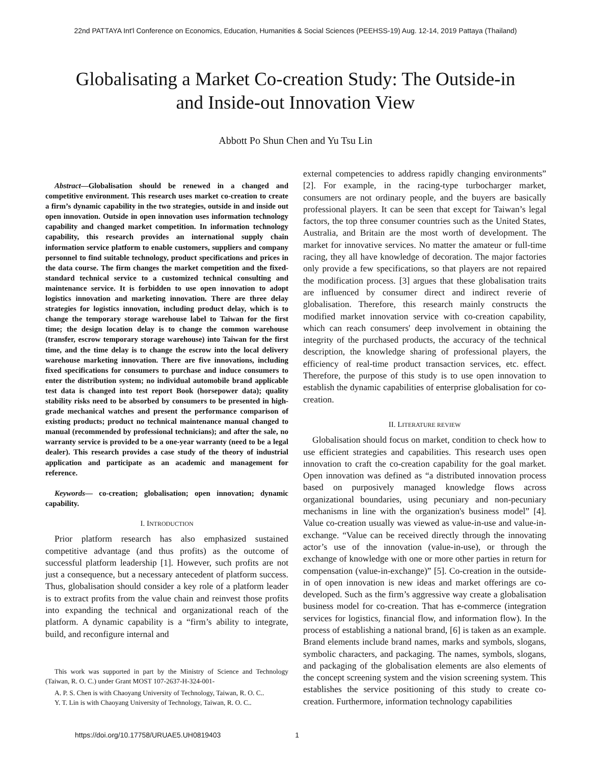22nd PATTAYA Int'l Conference on Economics, Education, Humanities & Social Sciences (PEEHSS-19) Aug. 12-14, 2019 Pattaya (Thailand)
Globalisating a Market Co-creation Study: The Outside-in and Inside-out Innovation View
Abbott Po Shun Chen and Yu Tsu Lin
Abstract—Globalisation should be renewed in a changed and competitive environment. This research uses market co-creation to create a firm’s dynamic capability in the two strategies, outside in and inside out open innovation. Outside in open innovation uses information technology capability and changed market competition. In information technology capability, this research provides an international supply chain information service platform to enable customers, suppliers and company personnel to find suitable technology, product specifications and prices in the data course. The firm changes the market competition and the fixed-standard technical service to a customized technical consulting and maintenance service. It is forbidden to use open innovation to adopt logistics innovation and marketing innovation. There are three delay strategies for logistics innovation, including product delay, which is to change the temporary storage warehouse label to Taiwan for the first time; the design location delay is to change the common warehouse (transfer, escrow temporary storage warehouse) into Taiwan for the first time, and the time delay is to change the escrow into the local delivery warehouse marketing innovation. There are five innovations, including fixed specifications for consumers to purchase and induce consumers to enter the distribution system; no individual automobile brand applicable test data is changed into test report Book (horsepower data); quality stability risks need to be absorbed by consumers to be presented in high-grade mechanical watches and present the performance comparison of existing products; product no technical maintenance manual changed to manual (recommended by professional technicians); and after the sale, no warranty service is provided to be a one-year warranty (need to be a legal dealer). This research provides a case study of the theory of industrial application and participate as an academic and management for reference.
Keywords— co-creation; globalisation; open innovation; dynamic capability.
I. INTRODUCTION
Prior platform research has also emphasized sustained competitive advantage (and thus profits) as the outcome of successful platform leadership [1]. However, such profits are not just a consequence, but a necessary antecedent of platform success. Thus, globalisation should consider a key role of a platform leader is to extract profits from the value chain and reinvest those profits into expanding the technical and organizational reach of the platform. A dynamic capability is a “firm’s ability to integrate, build, and reconfigure internal and
This work was supported in part by the Ministry of Science and Technology (Taiwan, R. O. C.) under Grant MOST 107-2637-H-324-001-
A. P. S. Chen is with Chaoyang University of Technology, Taiwan, R. O. C..
Y. T. Lin is with Chaoyang University of Technology, Taiwan, R. O. C..
external competencies to address rapidly changing environments” [2]. For example, in the racing-type turbocharger market, consumers are not ordinary people, and the buyers are basically professional players. It can be seen that except for Taiwan’s legal factors, the top three consumer countries such as the United States, Australia, and Britain are the most worth of development. The market for innovative services. No matter the amateur or full-time racing, they all have knowledge of decoration. The major factories only provide a few specifications, so that players are not repaired the modification process. [3] argues that these globalisation traits are influenced by consumer direct and indirect reverie of globalisation. Therefore, this research mainly constructs the modified market innovation service with co-creation capability, which can reach consumers' deep involvement in obtaining the integrity of the purchased products, the accuracy of the technical description, the knowledge sharing of professional players, the efficiency of real-time product transaction services, etc. effect. Therefore, the purpose of this study is to use open innovation to establish the dynamic capabilities of enterprise globalisation for co-creation.
II. LITERATURE REVIEW
Globalisation should focus on market, condition to check how to use efficient strategies and capabilities. This research uses open innovation to craft the co-creation capability for the goal market. Open innovation was defined as “a distributed innovation process based on purposively managed knowledge flows across organizational boundaries, using pecuniary and non-pecuniary mechanisms in line with the organization's business model” [4]. Value co-creation usually was viewed as value-in-use and value-in-exchange. “Value can be received directly through the innovating actor’s use of the innovation (value-in-use), or through the exchange of knowledge with one or more other parties in return for compensation (value-in-exchange)” [5]. Co-creation in the outside-in of open innovation is new ideas and market offerings are co-developed. Such as the firm’s aggressive way create a globalisation business model for co-creation. That has e-commerce (integration services for logistics, financial flow, and information flow). In the process of establishing a national brand, [6] is taken as an example. Brand elements include brand names, marks and symbols, slogans, symbolic characters, and packaging. The names, symbols, slogans, and packaging of the globalisation elements are also elements of the concept screening system and the vision screening system. This establishes the service positioning of this study to create co-creation. Furthermore, information technology capabilities
https://doi.org/10.17758/URUAE5.UH0819403 1